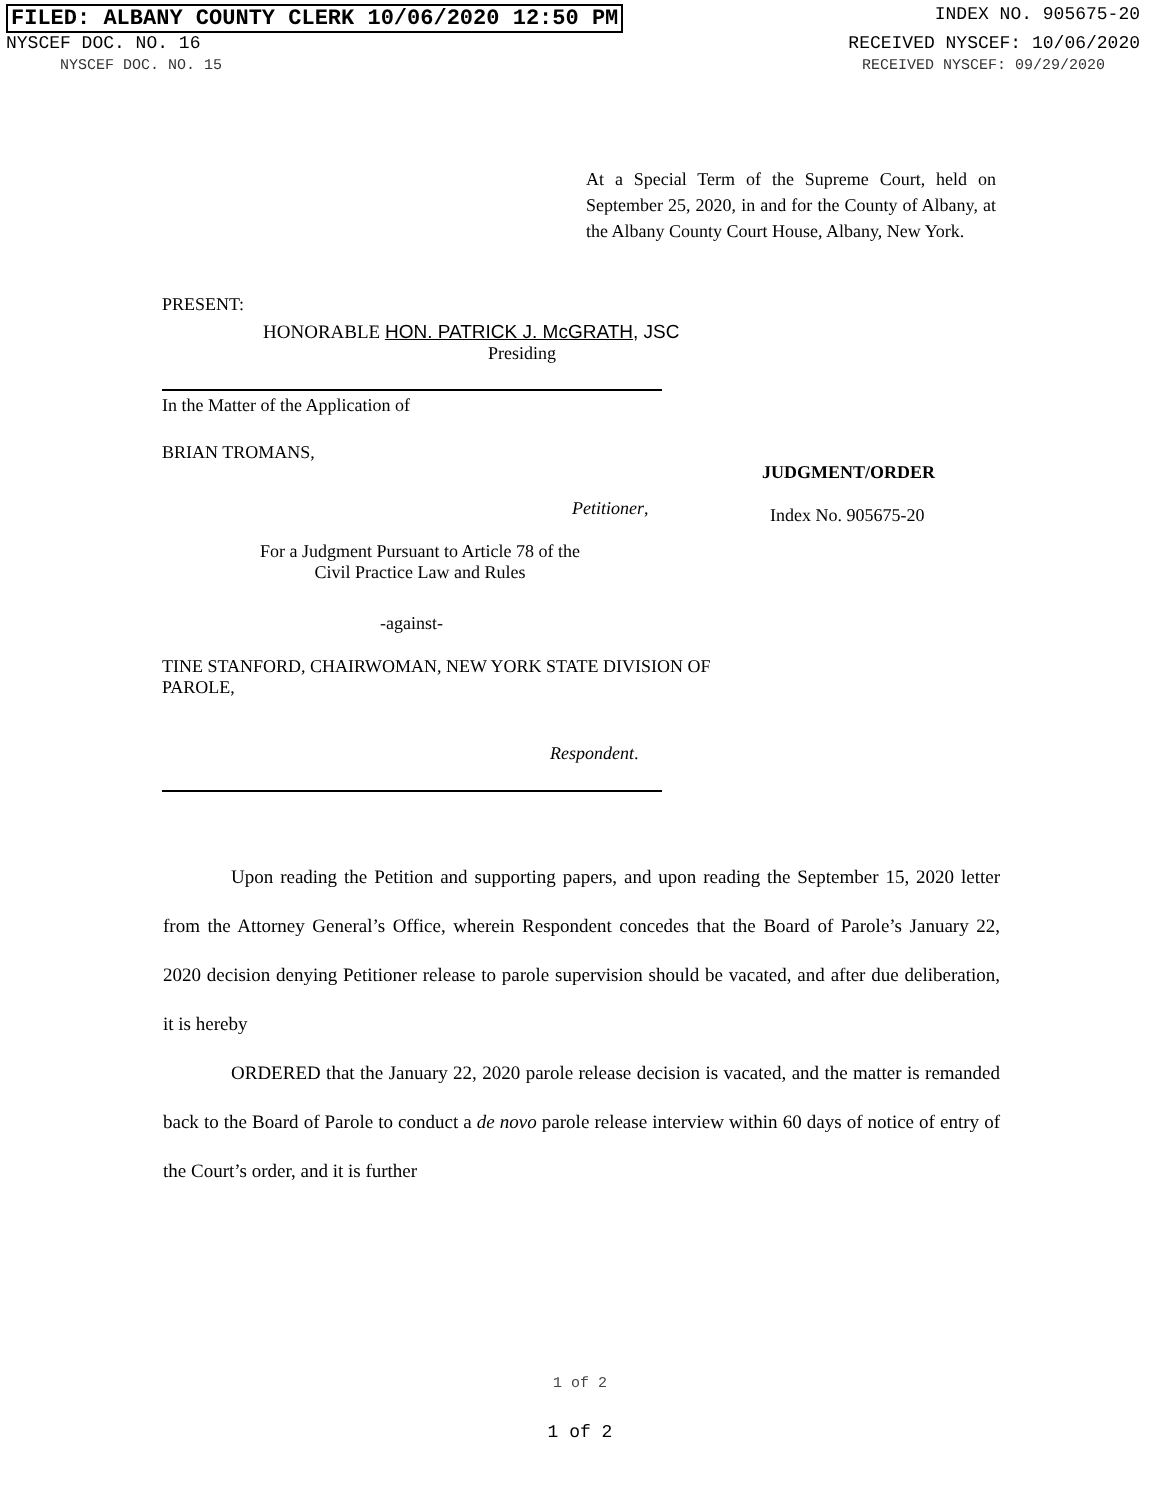FILED: ALBANY COUNTY CLERK 10/06/2020 12:50 PM INDEX NO. 905675-20
NYSCEF DOC. NO. 16 RECEIVED NYSCEF: 10/06/2020
NYSCEF DOC. NO. 15 RECEIVED NYSCEF: 09/29/2020
At a Special Term of the Supreme Court, held on September 25, 2020, in and for the County of Albany, at the Albany County Court House, Albany, New York.
PRESENT:
HONORABLE HON. PATRICK J. McGRATH, JSC
Presiding
In the Matter of the Application of
BRIAN TROMANS,
Petitioner,
For a Judgment Pursuant to Article 78 of the Civil Practice Law and Rules
-against-
TINE STANFORD, CHAIRWOMAN, NEW YORK STATE DIVISION OF PAROLE,
Respondent.
JUDGMENT/ORDER
Index No. 905675-20
Upon reading the Petition and supporting papers, and upon reading the September 15, 2020 letter from the Attorney General’s Office, wherein Respondent concedes that the Board of Parole’s January 22, 2020 decision denying Petitioner release to parole supervision should be vacated, and after due deliberation, it is hereby
ORDERED that the January 22, 2020 parole release decision is vacated, and the matter is remanded back to the Board of Parole to conduct a de novo parole release interview within 60 days of notice of entry of the Court’s order, and it is further
1 of 2
1 of 2